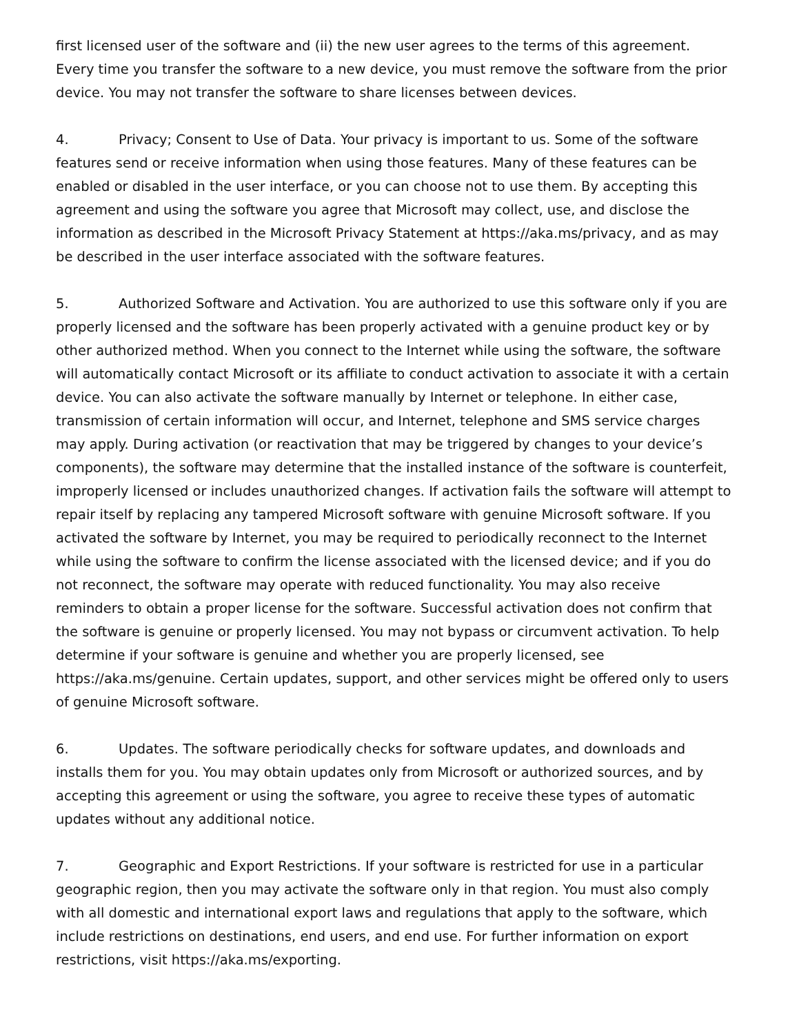first licensed user of the software and (ii) the new user agrees to the terms of this agreement. Every time you transfer the software to a new device, you must remove the software from the prior device. You may not transfer the software to share licenses between devices.
4. Privacy; Consent to Use of Data. Your privacy is important to us. Some of the software features send or receive information when using those features. Many of these features can be enabled or disabled in the user interface, or you can choose not to use them. By accepting this agreement and using the software you agree that Microsoft may collect, use, and disclose the information as described in the Microsoft Privacy Statement at https://aka.ms/privacy, and as may be described in the user interface associated with the software features.
5. Authorized Software and Activation. You are authorized to use this software only if you are properly licensed and the software has been properly activated with a genuine product key or by other authorized method. When you connect to the Internet while using the software, the software will automatically contact Microsoft or its affiliate to conduct activation to associate it with a certain device. You can also activate the software manually by Internet or telephone. In either case, transmission of certain information will occur, and Internet, telephone and SMS service charges may apply. During activation (or reactivation that may be triggered by changes to your device’s components), the software may determine that the installed instance of the software is counterfeit, improperly licensed or includes unauthorized changes. If activation fails the software will attempt to repair itself by replacing any tampered Microsoft software with genuine Microsoft software. If you activated the software by Internet, you may be required to periodically reconnect to the Internet while using the software to confirm the license associated with the licensed device; and if you do not reconnect, the software may operate with reduced functionality. You may also receive reminders to obtain a proper license for the software. Successful activation does not confirm that the software is genuine or properly licensed. You may not bypass or circumvent activation. To help determine if your software is genuine and whether you are properly licensed, see https://aka.ms/genuine. Certain updates, support, and other services might be offered only to users of genuine Microsoft software.
6. Updates. The software periodically checks for software updates, and downloads and installs them for you. You may obtain updates only from Microsoft or authorized sources, and by accepting this agreement or using the software, you agree to receive these types of automatic updates without any additional notice.
7. Geographic and Export Restrictions. If your software is restricted for use in a particular geographic region, then you may activate the software only in that region. You must also comply with all domestic and international export laws and regulations that apply to the software, which include restrictions on destinations, end users, and end use. For further information on export restrictions, visit https://aka.ms/exporting.